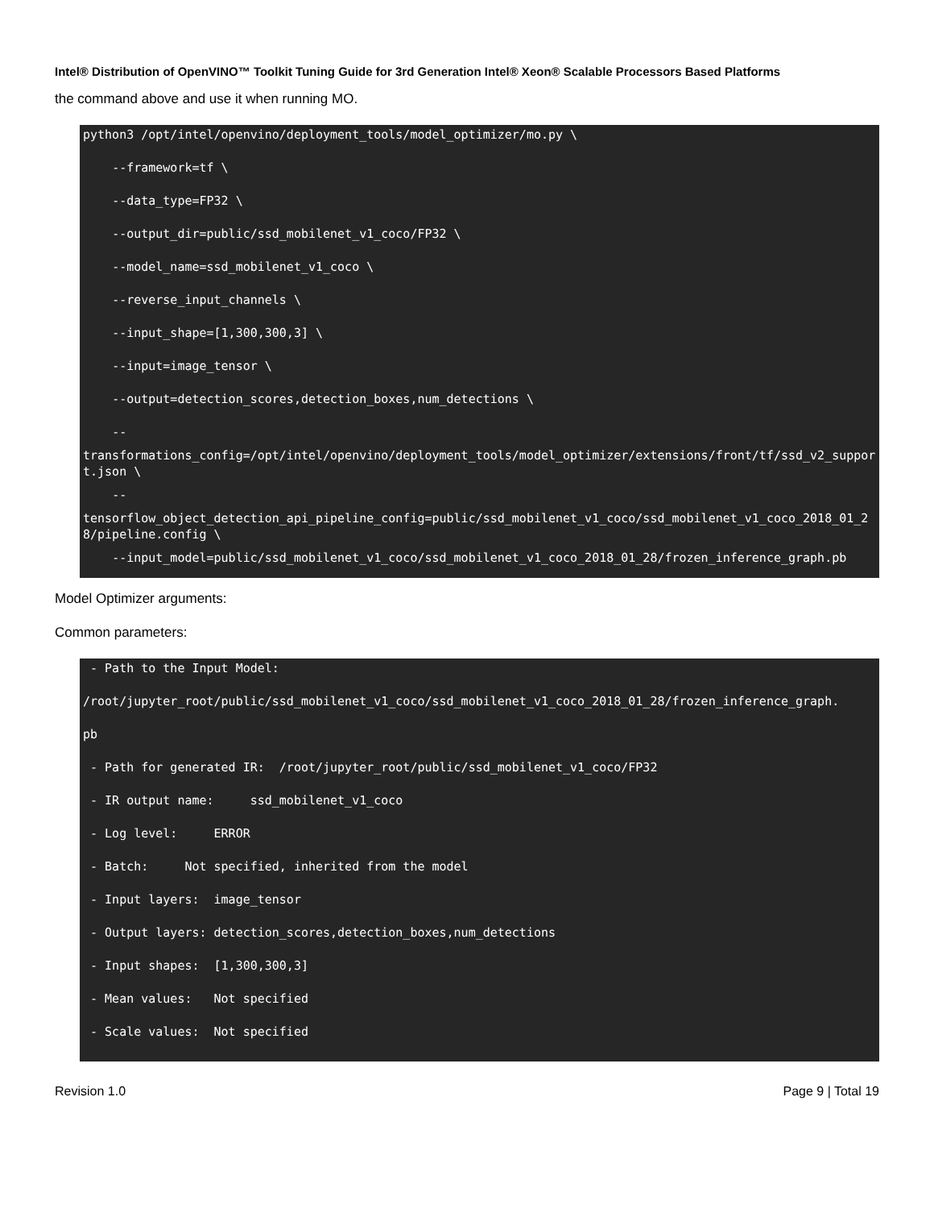Intel® Distribution of OpenVINO™ Toolkit Tuning Guide for 3rd Generation Intel® Xeon® Scalable Processors Based Platforms
the command above and use it when running MO.
python3 /opt/intel/openvino/deployment_tools/model_optimizer/mo.py \
--framework=tf \
--data_type=FP32 \
--output_dir=public/ssd_mobilenet_v1_coco/FP32 \
--model_name=ssd_mobilenet_v1_coco \
--reverse_input_channels \
--input_shape=[1,300,300,3] \
--input=image_tensor \
--output=detection_scores,detection_boxes,num_detections \
--
transformations_config=/opt/intel/openvino/deployment_tools/model_optimizer/extensions/front/tf/ssd_v2_support.json \
--
tensorflow_object_detection_api_pipeline_config=public/ssd_mobilenet_v1_coco/ssd_mobilenet_v1_coco_2018_01_28/pipeline.config \
--input_model=public/ssd_mobilenet_v1_coco/ssd_mobilenet_v1_coco_2018_01_28/frozen_inference_graph.pb
Model Optimizer arguments:
Common parameters:
- Path to the Input Model:
/root/jupyter_root/public/ssd_mobilenet_v1_coco/ssd_mobilenet_v1_coco_2018_01_28/frozen_inference_graph.
pb
- Path for generated IR: /root/jupyter_root/public/ssd_mobilenet_v1_coco/FP32
- IR output name: ssd_mobilenet_v1_coco
- Log level: ERROR
- Batch: Not specified, inherited from the model
- Input layers: image_tensor
- Output layers: detection_scores,detection_boxes,num_detections
- Input shapes: [1,300,300,3]
- Mean values: Not specified
- Scale values: Not specified
Revision 1.0 Page 9 | Total 19